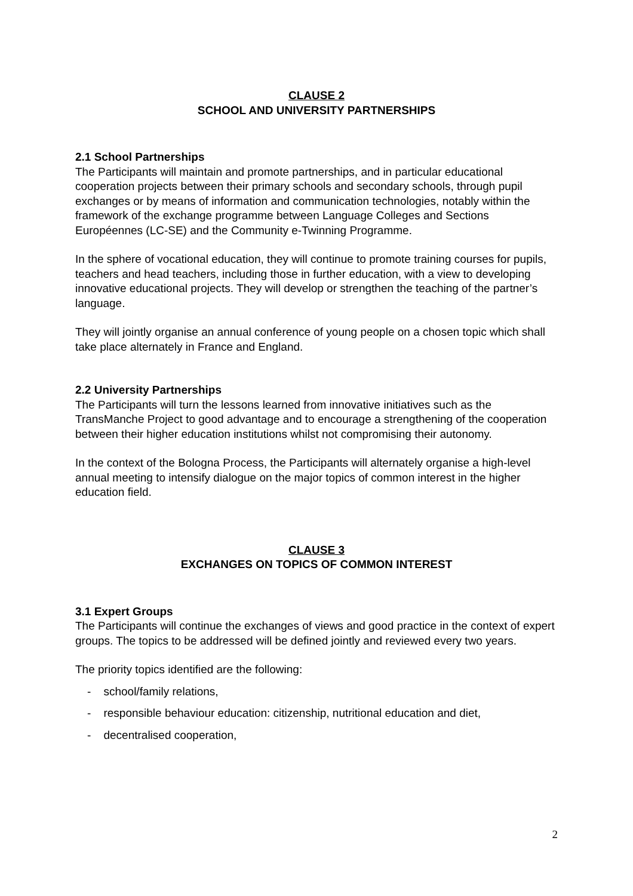CLAUSE 2
SCHOOL AND UNIVERSITY PARTNERSHIPS
2.1 School Partnerships
The Participants will maintain and promote partnerships, and in particular educational cooperation projects between their primary schools and secondary schools, through pupil exchanges or by means of information and communication technologies, notably within the framework of the exchange programme between Language Colleges and Sections Européennes (LC-SE) and the Community e-Twinning Programme.
In the sphere of vocational education, they will continue to promote training courses for pupils, teachers and head teachers, including those in further education, with a view to developing innovative educational projects. They will develop or strengthen the teaching of the partner’s language.
They will jointly organise an annual conference of young people on a chosen topic which shall take place alternately in France and England.
2.2 University Partnerships
The Participants will turn the lessons learned from innovative initiatives such as the TransManche Project to good advantage and to encourage a strengthening of the cooperation between their higher education institutions whilst not compromising their autonomy.
In the context of the Bologna Process, the Participants will alternately organise a high-level annual meeting to intensify dialogue on the major topics of common interest in the higher education field.
CLAUSE 3
EXCHANGES ON TOPICS OF COMMON INTEREST
3.1 Expert Groups
The Participants will continue the exchanges of views and good practice in the context of expert groups. The topics to be addressed will be defined jointly and reviewed every two years.
The priority topics identified are the following:
- school/family relations,
- responsible behaviour education: citizenship, nutritional education and diet,
- decentralised cooperation,
2